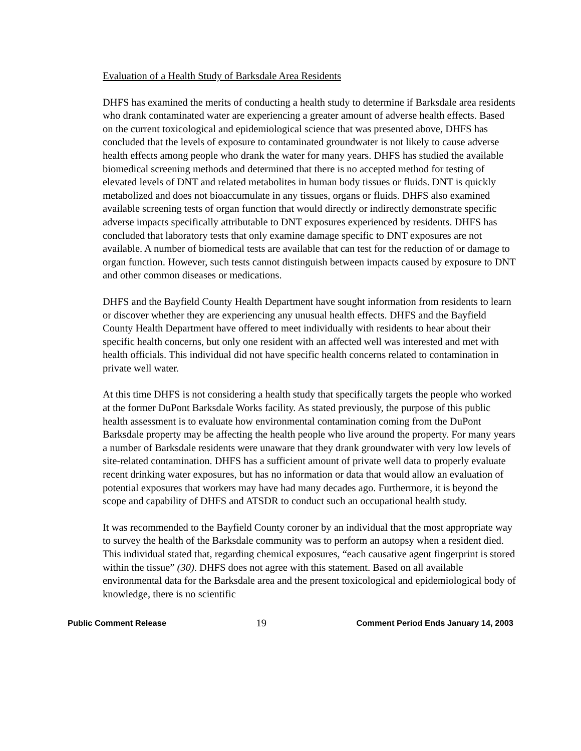Evaluation of a Health Study of Barksdale Area Residents
DHFS has examined the merits of conducting a health study to determine if Barksdale area residents who drank contaminated water are experiencing a greater amount of adverse health effects. Based on the current toxicological and epidemiological science that was presented above, DHFS has concluded that the levels of exposure to contaminated groundwater is not likely to cause adverse health effects among people who drank the water for many years. DHFS has studied the available biomedical screening methods and determined that there is no accepted method for testing of elevated levels of DNT and related metabolites in human body tissues or fluids. DNT is quickly metabolized and does not bioaccumulate in any tissues, organs or fluids. DHFS also examined available screening tests of organ function that would directly or indirectly demonstrate specific adverse impacts specifically attributable to DNT exposures experienced by residents. DHFS has concluded that laboratory tests that only examine damage specific to DNT exposures are not available. A number of biomedical tests are available that can test for the reduction of or damage to organ function. However, such tests cannot distinguish between impacts caused by exposure to DNT and other common diseases or medications.
DHFS and the Bayfield County Health Department have sought information from residents to learn or discover whether they are experiencing any unusual health effects. DHFS and the Bayfield County Health Department have offered to meet individually with residents to hear about their specific health concerns, but only one resident with an affected well was interested and met with health officials. This individual did not have specific health concerns related to contamination in private well water.
At this time DHFS is not considering a health study that specifically targets the people who worked at the former DuPont Barksdale Works facility. As stated previously, the purpose of this public health assessment is to evaluate how environmental contamination coming from the DuPont Barksdale property may be affecting the health people who live around the property. For many years a number of Barksdale residents were unaware that they drank groundwater with very low levels of site-related contamination. DHFS has a sufficient amount of private well data to properly evaluate recent drinking water exposures, but has no information or data that would allow an evaluation of potential exposures that workers may have had many decades ago. Furthermore, it is beyond the scope and capability of DHFS and ATSDR to conduct such an occupational health study.
It was recommended to the Bayfield County coroner by an individual that the most appropriate way to survey the health of the Barksdale community was to perform an autopsy when a resident died. This individual stated that, regarding chemical exposures, “each causative agent fingerprint is stored within the tissue” (30). DHFS does not agree with this statement. Based on all available environmental data for the Barksdale area and the present toxicological and epidemiological body of knowledge, there is no scientific
Public Comment Release 19 Comment Period Ends January 14, 2003